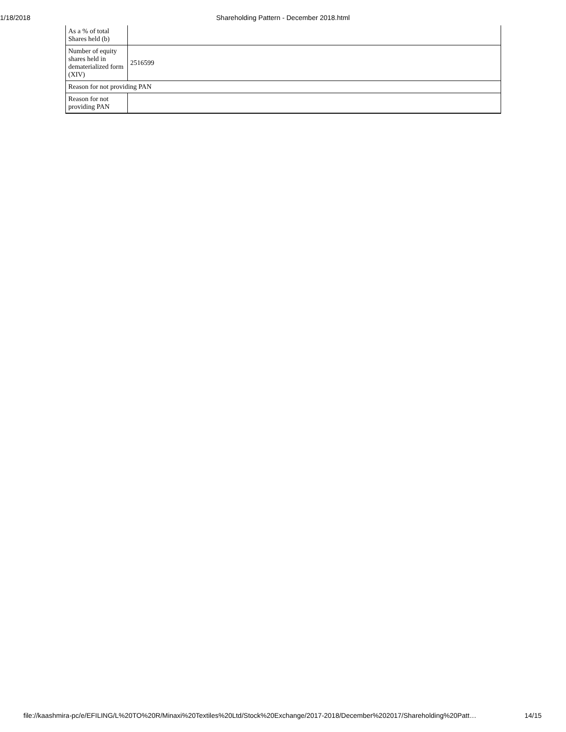1/18/2018 Shareholding Pattern - December 2018.html
| As a % of total Shares held (b) | |
| Number of equity shares held in dematerialized form (XIV) | 2516599 |
| Reason for not providing PAN | |
| Reason for not providing PAN | |
file://kaashmira-pc/e/EFILING/L%20TO%20R/Minaxi%20Textiles%20Ltd/Stock%20Exchange/2017-2018/December%202017/Shareholding%20Patt… 14/15